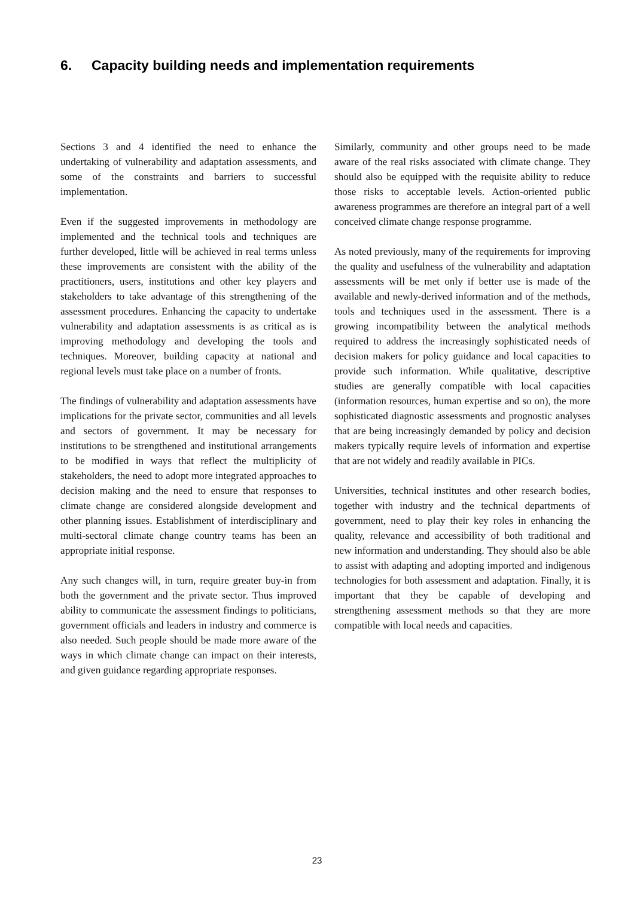6. Capacity building needs and implementation requirements
Sections 3 and 4 identified the need to enhance the undertaking of vulnerability and adaptation assessments, and some of the constraints and barriers to successful implementation.
Even if the suggested improvements in methodology are implemented and the technical tools and techniques are further developed, little will be achieved in real terms unless these improvements are consistent with the ability of the practitioners, users, institutions and other key players and stakeholders to take advantage of this strengthening of the assessment procedures. Enhancing the capacity to undertake vulnerability and adaptation assessments is as critical as is improving methodology and developing the tools and techniques. Moreover, building capacity at national and regional levels must take place on a number of fronts.
The findings of vulnerability and adaptation assessments have implications for the private sector, communities and all levels and sectors of government. It may be necessary for institutions to be strengthened and institutional arrangements to be modified in ways that reflect the multiplicity of stakeholders, the need to adopt more integrated approaches to decision making and the need to ensure that responses to climate change are considered alongside development and other planning issues. Establishment of interdisciplinary and multi-sectoral climate change country teams has been an appropriate initial response.
Any such changes will, in turn, require greater buy-in from both the government and the private sector. Thus improved ability to communicate the assessment findings to politicians, government officials and leaders in industry and commerce is also needed. Such people should be made more aware of the ways in which climate change can impact on their interests, and given guidance regarding appropriate responses.
Similarly, community and other groups need to be made aware of the real risks associated with climate change. They should also be equipped with the requisite ability to reduce those risks to acceptable levels. Action-oriented public awareness programmes are therefore an integral part of a well conceived climate change response programme.
As noted previously, many of the requirements for improving the quality and usefulness of the vulnerability and adaptation assessments will be met only if better use is made of the available and newly-derived information and of the methods, tools and techniques used in the assessment. There is a growing incompatibility between the analytical methods required to address the increasingly sophisticated needs of decision makers for policy guidance and local capacities to provide such information. While qualitative, descriptive studies are generally compatible with local capacities (information resources, human expertise and so on), the more sophisticated diagnostic assessments and prognostic analyses that are being increasingly demanded by policy and decision makers typically require levels of information and expertise that are not widely and readily available in PICs.
Universities, technical institutes and other research bodies, together with industry and the technical departments of government, need to play their key roles in enhancing the quality, relevance and accessibility of both traditional and new information and understanding. They should also be able to assist with adapting and adopting imported and indigenous technologies for both assessment and adaptation. Finally, it is important that they be capable of developing and strengthening assessment methods so that they are more compatible with local needs and capacities.
23